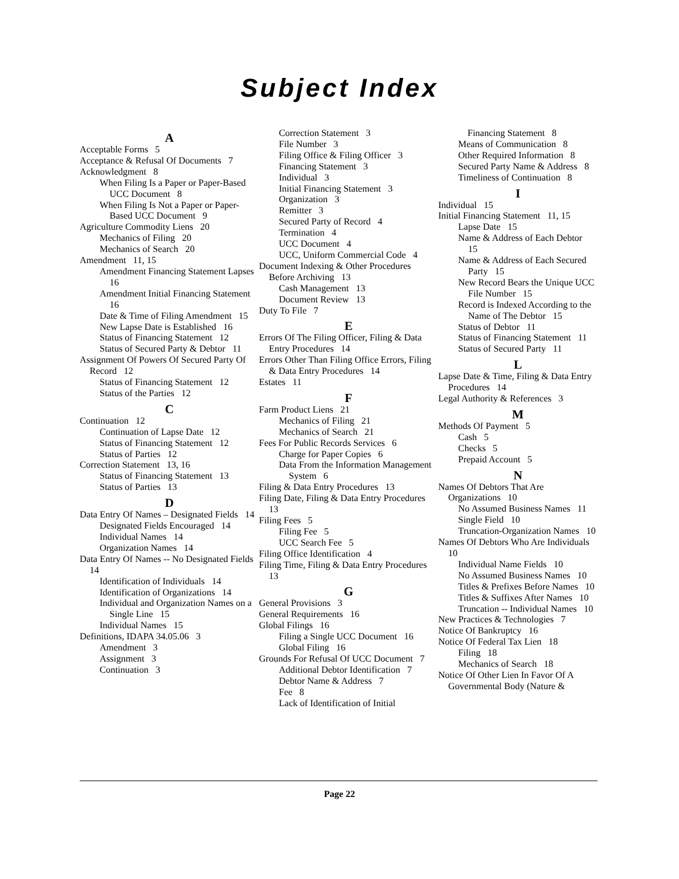Subject Index
A
Acceptable Forms 5
Acceptance & Refusal Of Documents 7
Acknowledgment 8
When Filing Is a Paper or Paper-Based UCC Document 8
When Filing Is Not a Paper or Paper-Based UCC Document 9
Agriculture Commodity Liens 20
Mechanics of Filing 20
Mechanics of Search 20
Amendment 11, 15
Amendment Financing Statement Lapses 16
Amendment Initial Financing Statement 16
Date & Time of Filing Amendment 15
New Lapse Date is Established 16
Status of Financing Statement 12
Status of Secured Party & Debtor 11
Assignment Of Powers Of Secured Party Of Record 12
Status of Financing Statement 12
Status of the Parties 12
C
Continuation 12
Continuation of Lapse Date 12
Status of Financing Statement 12
Status of Parties 12
Correction Statement 13, 16
Status of Financing Statement 13
Status of Parties 13
D
Data Entry Of Names – Designated Fields 14
Designated Fields Encouraged 14
Individual Names 14
Organization Names 14
Data Entry Of Names -- No Designated Fields 14
Identification of Individuals 14
Identification of Organizations 14
Individual and Organization Names on a Single Line 15
Individual Names 15
Definitions, IDAPA 34.05.06 3
Amendment 3
Assignment 3
Continuation 3
Correction Statement 3
File Number 3
Filing Office & Filing Officer 3
Financing Statement 3
Individual 3
Initial Financing Statement 3
Organization 3
Remitter 3
Secured Party of Record 4
Termination 4
UCC Document 4
UCC, Uniform Commercial Code 4
Document Indexing & Other Procedures Before Archiving 13
Cash Management 13
Document Review 13
Duty To File 7
E
Errors Of The Filing Officer, Filing & Data Entry Procedures 14
Errors Other Than Filing Office Errors, Filing & Data Entry Procedures 14
Estates 11
F
Farm Product Liens 21
Mechanics of Filing 21
Mechanics of Search 21
Fees For Public Records Services 6
Charge for Paper Copies 6
Data From the Information Management System 6
Filing & Data Entry Procedures 13
Filing Date, Filing & Data Entry Procedures 13
Filing Fees 5
Filing Fee 5
UCC Search Fee 5
Filing Office Identification 4
Filing Time, Filing & Data Entry Procedures 13
G
General Provisions 3
General Requirements 16
Global Filings 16
Filing a Single UCC Document 16
Global Filing 16
Grounds For Refusal Of UCC Document 7
Additional Debtor Identification 7
Debtor Name & Address 7
Fee 8
Lack of Identification of Initial
Financing Statement 8
Means of Communication 8
Other Required Information 8
Secured Party Name & Address 8
Timeliness of Continuation 8
I
Individual 15
Initial Financing Statement 11, 15
Lapse Date 15
Name & Address of Each Debtor 15
Name & Address of Each Secured Party 15
New Record Bears the Unique UCC File Number 15
Record is Indexed According to the Name of The Debtor 15
Status of Debtor 11
Status of Financing Statement 11
Status of Secured Party 11
L
Lapse Date & Time, Filing & Data Entry Procedures 14
Legal Authority & References 3
M
Methods Of Payment 5
Cash 5
Checks 5
Prepaid Account 5
N
Names Of Debtors That Are Organizations 10
No Assumed Business Names 11
Single Field 10
Truncation-Organization Names 10
Names Of Debtors Who Are Individuals 10
Individual Name Fields 10
No Assumed Business Names 10
Titles & Prefixes Before Names 10
Titles & Suffixes After Names 10
Truncation -- Individual Names 10
New Practices & Technologies 7
Notice Of Bankruptcy 16
Notice Of Federal Tax Lien 18
Filing 18
Mechanics of Search 18
Notice Of Other Lien In Favor Of A Governmental Body (Nature &
Page 22